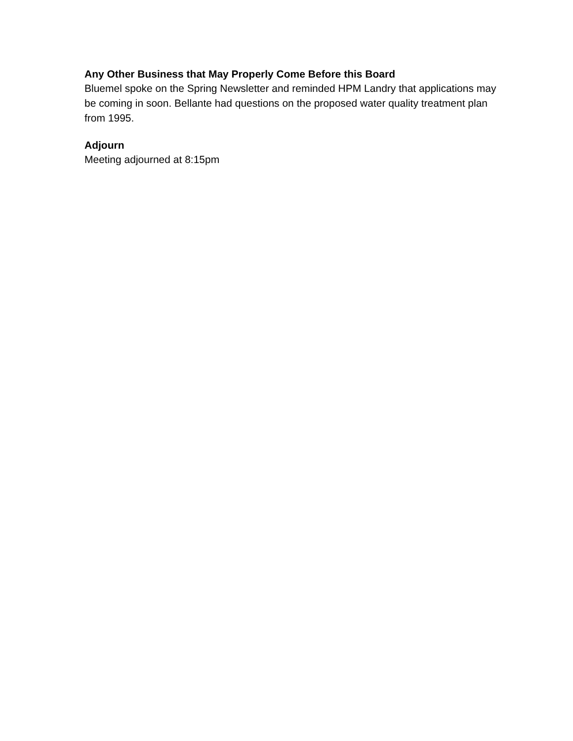Any Other Business that May Properly Come Before this Board
Bluemel spoke on the Spring Newsletter and reminded HPM Landry that applications may be coming in soon. Bellante had questions on the proposed water quality treatment plan from 1995.
Adjourn
Meeting adjourned at 8:15pm